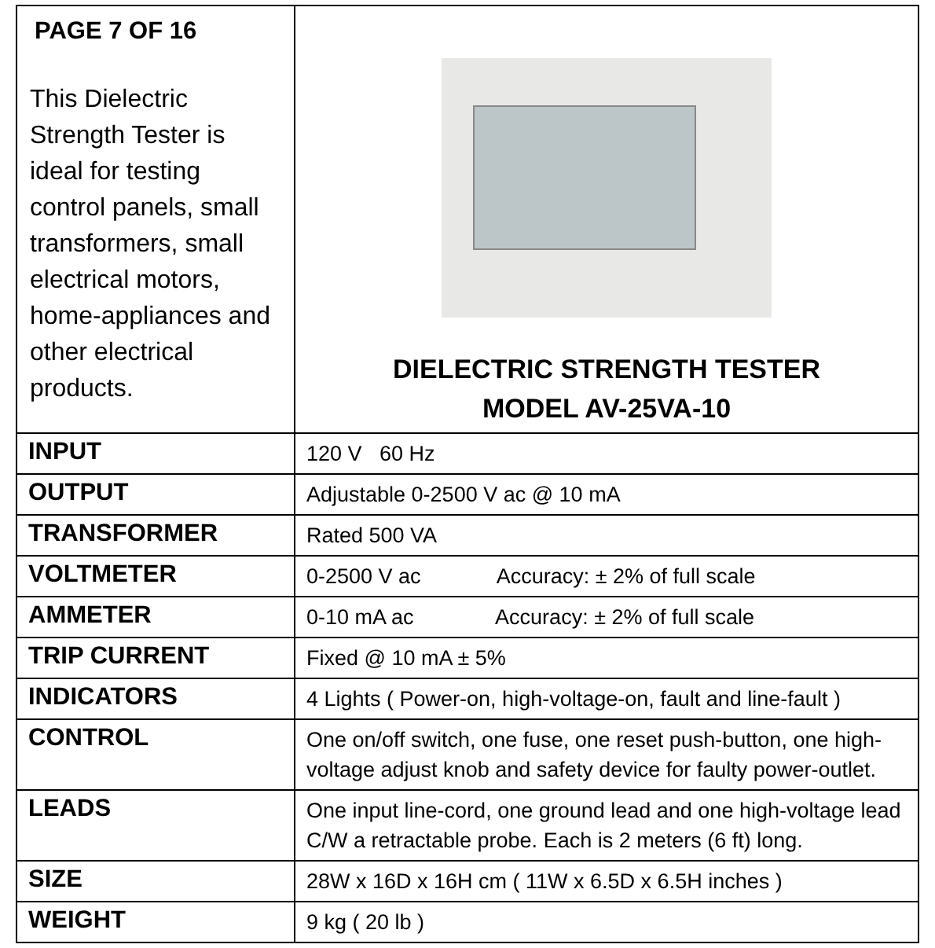| PAGE 7 OF 16 This Dielectric Strength Tester is ideal for testing control panels, small transformers, small electrical motors, home-appliances and other electrical products. | DIELECTRIC STRENGTH TESTER MODEL AV-25VA-10 |
| INPUT | 120 V 60 Hz |
| OUTPUT | Adjustable 0-2500 V ac @ 10 mA |
| TRANSFORMER | Rated 500 VA |
| VOLTMETER | 0-2500 V ac Accuracy: ± 2% of full scale |
| AMMETER | 0-10 mA ac Accuracy: ± 2% of full scale |
| TRIP CURRENT | Fixed @ 10 mA ± 5% |
| INDICATORS | 4 Lights ( Power-on, high-voltage-on, fault and line-fault ) |
| CONTROL | One on/off switch, one fuse, one reset push-button, one high-voltage adjust knob and safety device for faulty power-outlet. |
| LEADS | One input line-cord, one ground lead and one high-voltage lead C/W a retractable probe. Each is 2 meters (6 ft) long. |
| SIZE | 28W x 16D x 16H cm ( 11W x 6.5D x 6.5H inches ) |
| WEIGHT | 9 kg ( 20 lb ) |